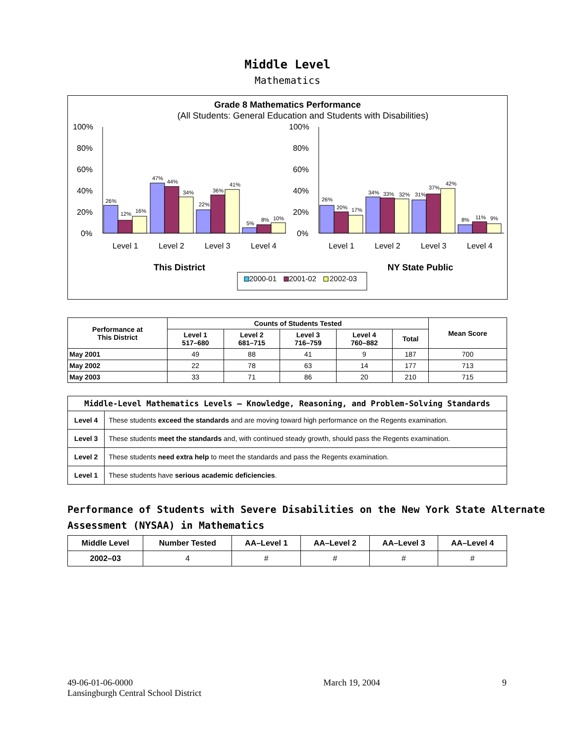Middle Level
Mathematics
Grade 8 Mathematics Performance
(All Students: General Education and Students with Disabilities)
100%
80%
60%
40%
20%
0%
100%
80%
60%
40%
20%
0%
26%
12%
16%
47%
44%
34%
22%
36%
41%
5%
8%
10%
26%
20%
17%
34%
33%
32%
31%
37%
42%
8%
11%
9%
Level 1
Level 2
Level 3
Level 4
Level 1
Level 2
Level 3
Level 4
This District
NY State Public
2000-01
2001-02
2002-03
| Performance at This District | Counts of Students Tested | | | | | Mean Score |
| --- | --- | --- | --- | --- | --- | --- |
| | Level 1 517–680 | Level 2 681–715 | Level 3 716–759 | Level 4 760–882 | Total | |
| May 2001 | 49 | 88 | 41 | 9 | 187 | 700 |
| May 2002 | 22 | 78 | 63 | 14 | 177 | 713 |
| May 2003 | 33 | 71 | 86 | 20 | 210 | 715 |
| Middle-Level Mathematics Levels — Knowledge, Reasoning, and Problem-Solving Standards | |
| --- | --- |
| Level 4 | These students exceed the standards and are moving toward high performance on the Regents examination. |
| Level 3 | These students meet the standards and, with continued steady growth, should pass the Regents examination. |
| Level 2 | These students need extra help to meet the standards and pass the Regents examination. |
| Level 1 | These students have serious academic deficiencies . |
Performance of Students with Severe Disabilities on the New York State Alternate Assessment (NYSAA) in Mathematics
| Middle Level | Number Tested | AA–Level 1 | AA–Level 2 | AA–Level 3 | AA–Level 4 |
| --- | --- | --- | --- | --- | --- |
| 2002–03 | 4 | # | # | # | # |
49-06-01-06-0000
Lansingburgh Central School District
March 19, 2004 9